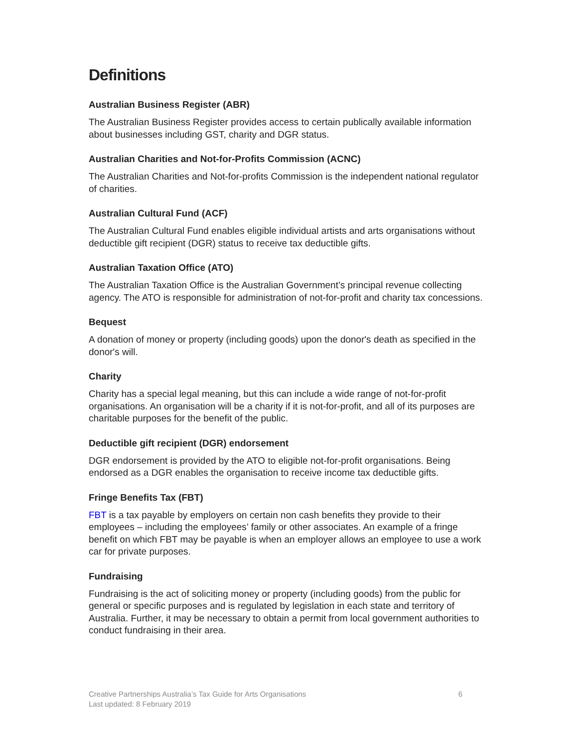Definitions
Australian Business Register (ABR)
The Australian Business Register provides access to certain publically available information about businesses including GST, charity and DGR status.
Australian Charities and Not-for-Profits Commission (ACNC)
The Australian Charities and Not-for-profits Commission is the independent national regulator of charities.
Australian Cultural Fund (ACF)
The Australian Cultural Fund enables eligible individual artists and arts organisations without deductible gift recipient (DGR) status to receive tax deductible gifts.
Australian Taxation Office (ATO)
The Australian Taxation Office is the Australian Government’s principal revenue collecting agency. The ATO is responsible for administration of not-for-profit and charity tax concessions.
Bequest
A donation of money or property (including goods) upon the donor's death as specified in the donor's will.
Charity
Charity has a special legal meaning, but this can include a wide range of not-for-profit organisations. An organisation will be a charity if it is not-for-profit, and all of its purposes are charitable purposes for the benefit of the public.
Deductible gift recipient (DGR) endorsement
DGR endorsement is provided by the ATO to eligible not-for-profit organisations. Being endorsed as a DGR enables the organisation to receive income tax deductible gifts.
Fringe Benefits Tax (FBT)
FBT is a tax payable by employers on certain non cash benefits they provide to their employees – including the employees’ family or other associates. An example of a fringe benefit on which FBT may be payable is when an employer allows an employee to use a work car for private purposes.
Fundraising
Fundraising is the act of soliciting money or property (including goods) from the public for general or specific purposes and is regulated by legislation in each state and territory of Australia. Further, it may be necessary to obtain a permit from local government authorities to conduct fundraising in their area.
Creative Partnerships Australia’s Tax Guide for Arts Organisations 6
Last updated: 8 February 2019